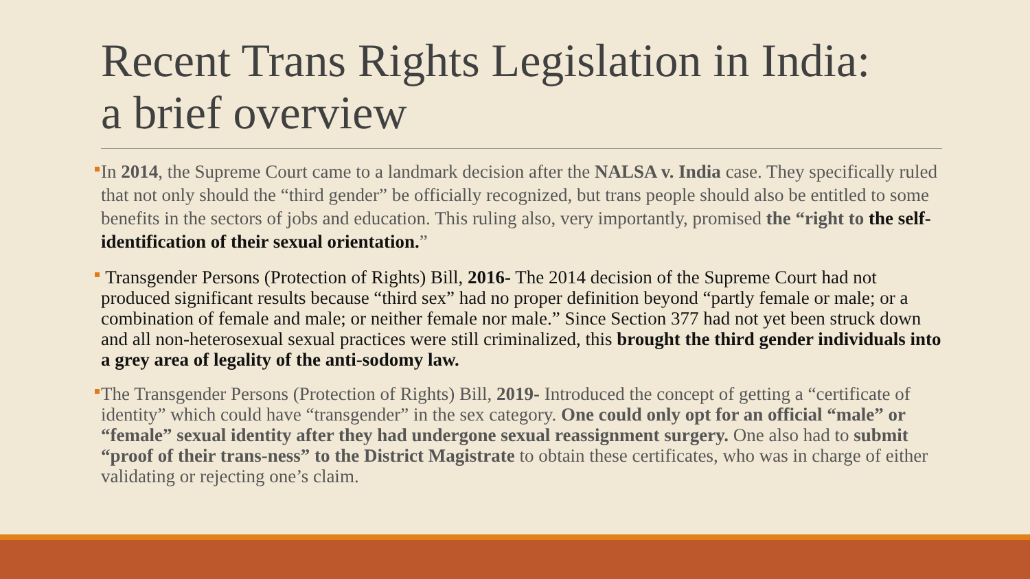Recent Trans Rights Legislation in India:
a brief overview
In 2014, the Supreme Court came to a landmark decision after the NALSA v. India case. They specifically ruled that not only should the “third gender” be officially recognized, but trans people should also be entitled to some benefits in the sectors of jobs and education. This ruling also, very importantly, promised the “right to the self-identification of their sexual orientation.”
Transgender Persons (Protection of Rights) Bill, 2016- The 2014 decision of the Supreme Court had not produced significant results because “third sex” had no proper definition beyond “partly female or male; or a combination of female and male; or neither female nor male.” Since Section 377 had not yet been struck down and all non-heterosexual sexual practices were still criminalized, this brought the third gender individuals into a grey area of legality of the anti-sodomy law.
The Transgender Persons (Protection of Rights) Bill, 2019- Introduced the concept of getting a “certificate of identity” which could have “transgender” in the sex category. One could only opt for an official “male” or “female” sexual identity after they had undergone sexual reassignment surgery. One also had to submit “proof of their trans-ness” to the District Magistrate to obtain these certificates, who was in charge of either validating or rejecting one’s claim.